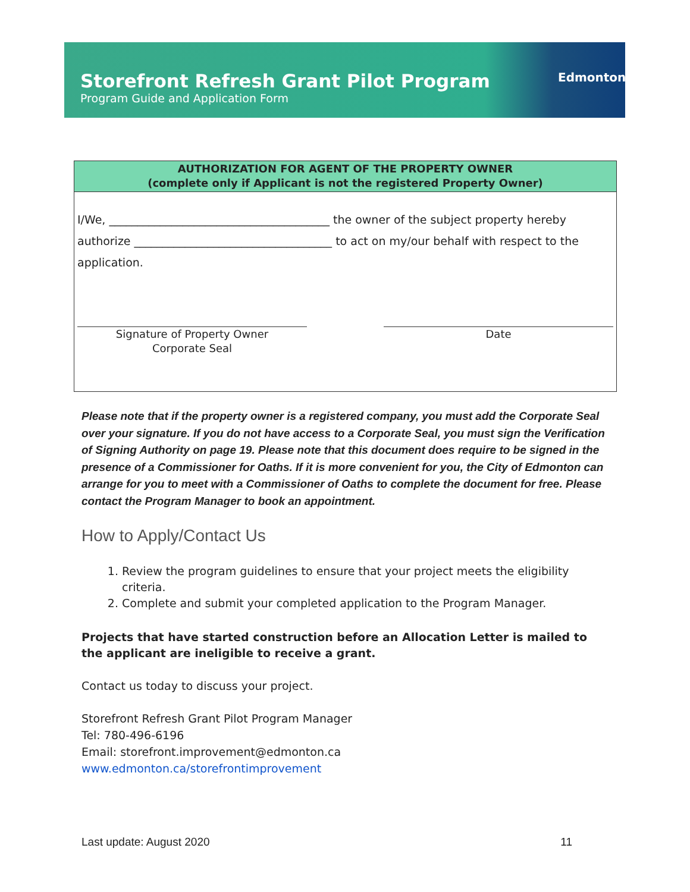Storefront Refresh Grant Pilot Program
Program Guide and Application Form
Edmonton
AUTHORIZATION FOR AGENT OF THE PROPERTY OWNER
(complete only if Applicant is not the registered Property Owner)
I/We, _______________________________________ the owner of the subject property hereby
authorize ___________________________________ to act on my/our behalf with respect to the
application.
Signature of Property Owner
Corporate Seal
Date
Please note that if the property owner is a registered company, you must add the Corporate Seal over your signature. If you do not have access to a Corporate Seal, you must sign the Verification of Signing Authority on page 19. Please note that this document does require to be signed in the presence of a Commissioner for Oaths. If it is more convenient for you, the City of Edmonton can arrange for you to meet with a Commissioner of Oaths to complete the document for free. Please contact the Program Manager to book an appointment.
How to Apply/Contact Us
1. Review the program guidelines to ensure that your project meets the eligibility criteria.
2. Complete and submit your completed application to the Program Manager.
Projects that have started construction before an Allocation Letter is mailed to the applicant are ineligible to receive a grant.
Contact us today to discuss your project.
Storefront Refresh Grant Pilot Program Manager
Tel: 780-496-6196
Email: storefront.improvement@edmonton.ca
www.edmonton.ca/storefrontimprovement
Last update: August 2020 11